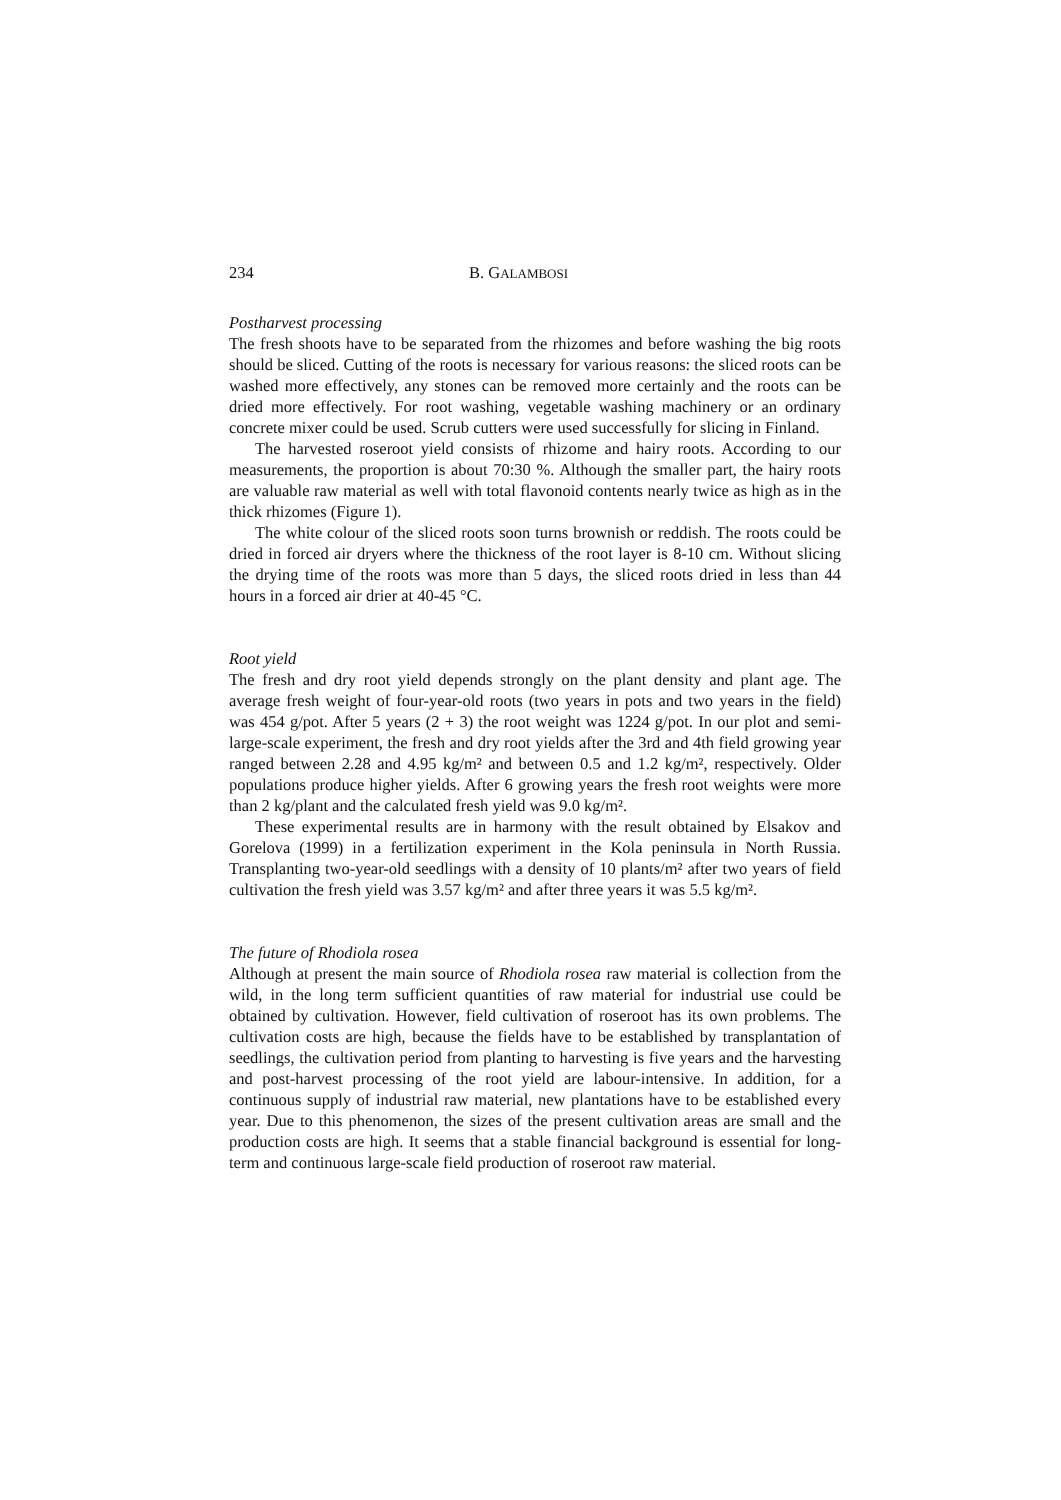234 B. GALAMBOSI
Postharvest processing
The fresh shoots have to be separated from the rhizomes and before washing the big roots should be sliced. Cutting of the roots is necessary for various reasons: the sliced roots can be washed more effectively, any stones can be removed more certainly and the roots can be dried more effectively. For root washing, vegetable washing machinery or an ordinary concrete mixer could be used. Scrub cutters were used successfully for slicing in Finland.
The harvested roseroot yield consists of rhizome and hairy roots. According to our measurements, the proportion is about 70:30 %. Although the smaller part, the hairy roots are valuable raw material as well with total flavonoid contents nearly twice as high as in the thick rhizomes (Figure 1).
The white colour of the sliced roots soon turns brownish or reddish. The roots could be dried in forced air dryers where the thickness of the root layer is 8-10 cm. Without slicing the drying time of the roots was more than 5 days, the sliced roots dried in less than 44 hours in a forced air drier at 40-45 °C.
Root yield
The fresh and dry root yield depends strongly on the plant density and plant age. The average fresh weight of four-year-old roots (two years in pots and two years in the field) was 454 g/pot. After 5 years (2 + 3) the root weight was 1224 g/pot. In our plot and semi-large-scale experiment, the fresh and dry root yields after the 3rd and 4th field growing year ranged between 2.28 and 4.95 kg/m² and between 0.5 and 1.2 kg/m², respectively. Older populations produce higher yields. After 6 growing years the fresh root weights were more than 2 kg/plant and the calculated fresh yield was 9.0 kg/m².
These experimental results are in harmony with the result obtained by Elsakov and Gorelova (1999) in a fertilization experiment in the Kola peninsula in North Russia. Transplanting two-year-old seedlings with a density of 10 plants/m² after two years of field cultivation the fresh yield was 3.57 kg/m² and after three years it was 5.5 kg/m².
The future of Rhodiola rosea
Although at present the main source of Rhodiola rosea raw material is collection from the wild, in the long term sufficient quantities of raw material for industrial use could be obtained by cultivation. However, field cultivation of roseroot has its own problems. The cultivation costs are high, because the fields have to be established by transplantation of seedlings, the cultivation period from planting to harvesting is five years and the harvesting and post-harvest processing of the root yield are labour-intensive. In addition, for a continuous supply of industrial raw material, new plantations have to be established every year. Due to this phenomenon, the sizes of the present cultivation areas are small and the production costs are high. It seems that a stable financial background is essential for long-term and continuous large-scale field production of roseroot raw material.